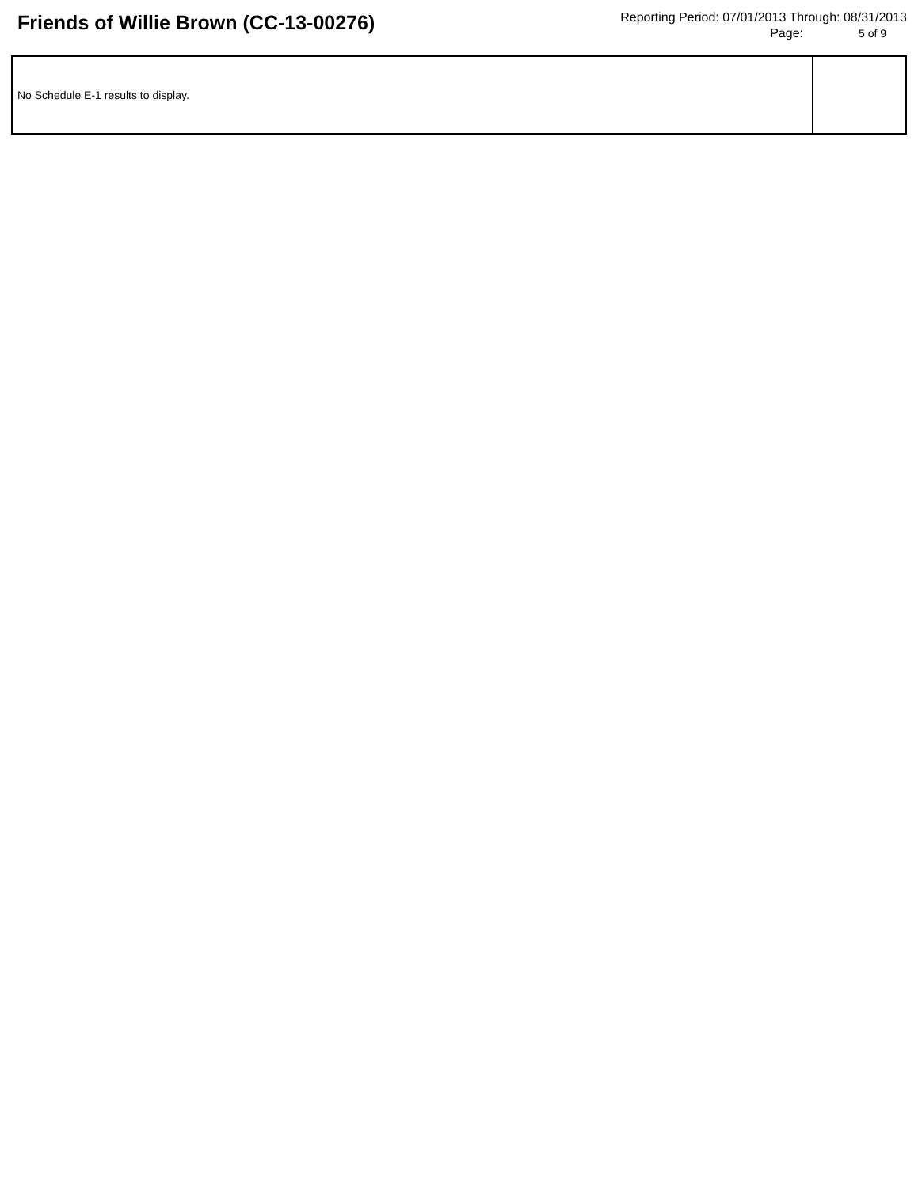Friends of Willie Brown (CC-13-00276)
Reporting Period: 07/01/2013 Through: 08/31/2013
Page: 5 of 9
| No Schedule E-1 results to display. | |